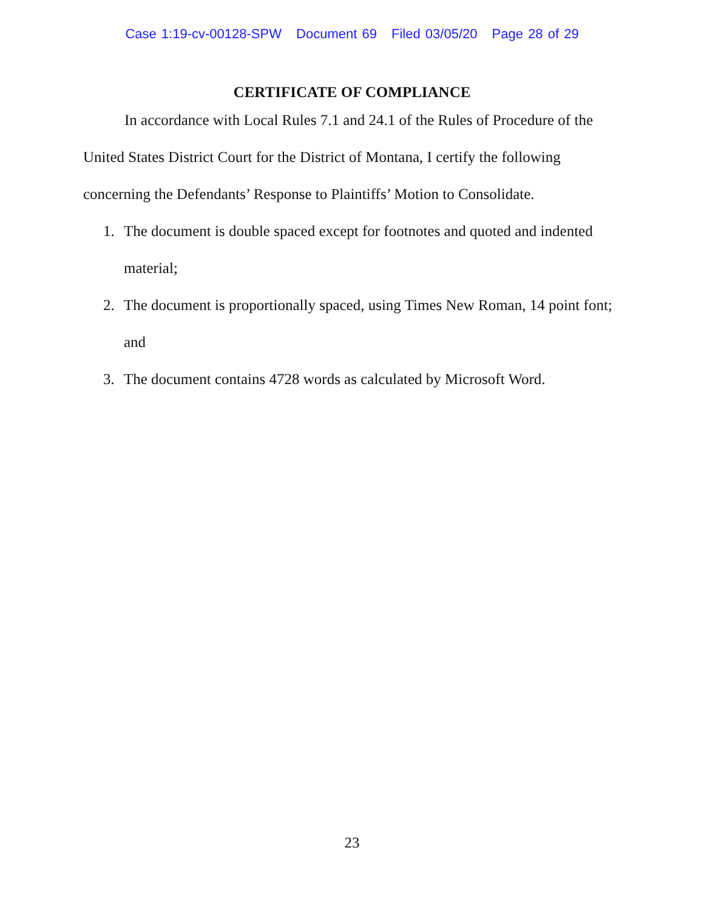Case 1:19-cv-00128-SPW Document 69 Filed 03/05/20 Page 28 of 29
CERTIFICATE OF COMPLIANCE
In accordance with Local Rules 7.1 and 24.1 of the Rules of Procedure of the United States District Court for the District of Montana, I certify the following concerning the Defendants’ Response to Plaintiffs’ Motion to Consolidate.
1. The document is double spaced except for footnotes and quoted and indented material;
2. The document is proportionally spaced, using Times New Roman, 14 point font; and
3. The document contains 4728 words as calculated by Microsoft Word.
23